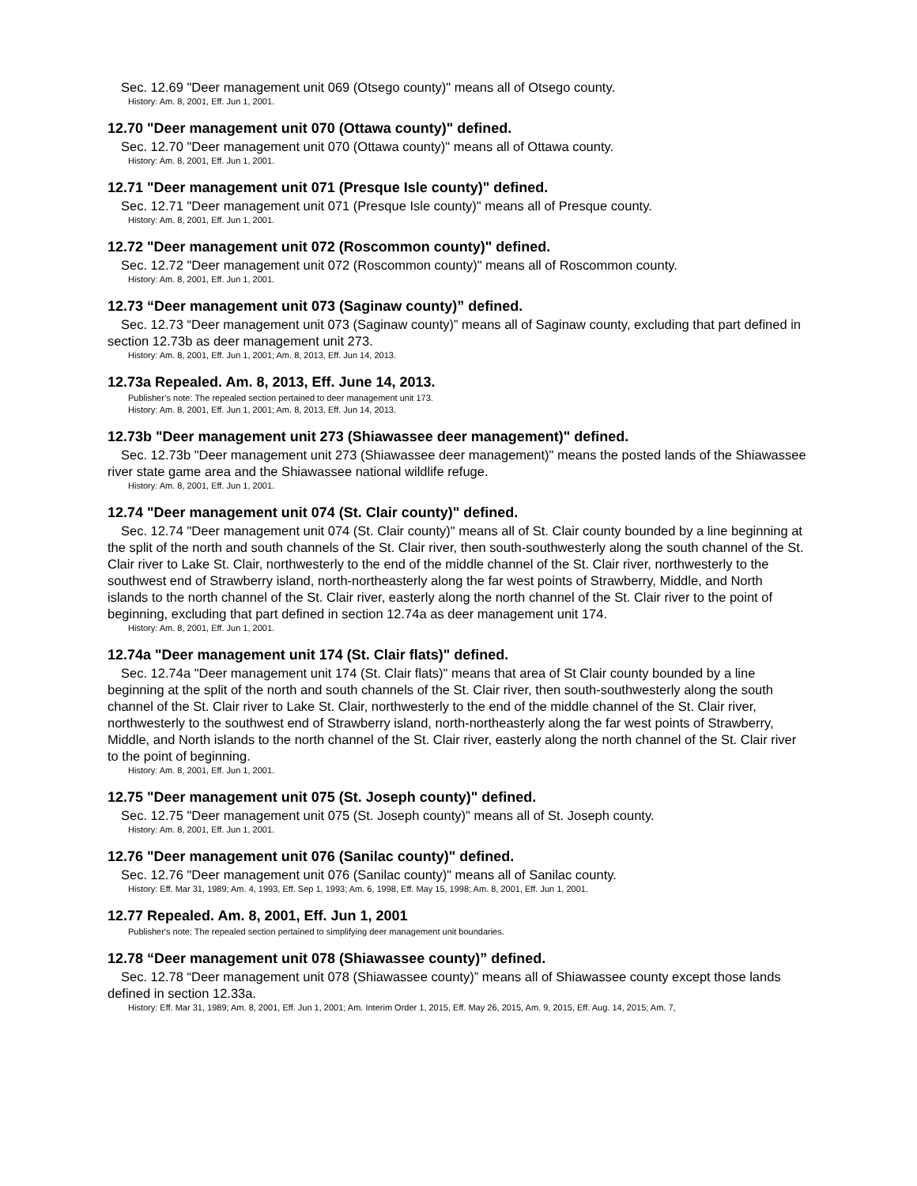Sec. 12.69 "Deer management unit 069 (Otsego county)" means all of Otsego county.
History: Am. 8, 2001, Eff. Jun 1, 2001.
12.70 "Deer management unit 070 (Ottawa county)" defined.
Sec. 12.70 "Deer management unit 070 (Ottawa county)" means all of Ottawa county.
History: Am. 8, 2001, Eff. Jun 1, 2001.
12.71 "Deer management unit 071 (Presque Isle county)" defined.
Sec. 12.71 "Deer management unit 071 (Presque Isle county)" means all of Presque county.
History: Am. 8, 2001, Eff. Jun 1, 2001.
12.72 "Deer management unit 072 (Roscommon county)" defined.
Sec. 12.72 "Deer management unit 072 (Roscommon county)" means all of Roscommon county.
History: Am. 8, 2001, Eff. Jun 1, 2001.
12.73 “Deer management unit 073 (Saginaw county)” defined.
Sec. 12.73 “Deer management unit 073 (Saginaw county)” means all of Saginaw county, excluding that part defined in section 12.73b as deer management unit 273.
History: Am. 8, 2001, Eff. Jun 1, 2001; Am. 8, 2013, Eff. Jun 14, 2013.
12.73a Repealed. Am. 8, 2013, Eff. June 14, 2013.
Publisher’s note: The repealed section pertained to deer management unit 173.
History: Am. 8, 2001, Eff. Jun 1, 2001; Am. 8, 2013, Eff. Jun 14, 2013.
12.73b "Deer management unit 273 (Shiawassee deer management)" defined.
Sec. 12.73b "Deer management unit 273 (Shiawassee deer management)" means the posted lands of the Shiawassee river state game area and the Shiawassee national wildlife refuge.
History: Am. 8, 2001, Eff. Jun 1, 2001.
12.74 "Deer management unit 074 (St. Clair county)" defined.
Sec. 12.74 "Deer management unit 074 (St. Clair county)" means all of St. Clair county bounded by a line beginning at the split of the north and south channels of the St. Clair river, then south-southwesterly along the south channel of the St. Clair river to Lake St. Clair, northwesterly to the end of the middle channel of the St. Clair river, northwesterly to the southwest end of Strawberry island, north-northeasterly along the far west points of Strawberry, Middle, and North islands to the north channel of the St. Clair river, easterly along the north channel of the St. Clair river to the point of beginning, excluding that part defined in section 12.74a as deer management unit 174.
History: Am. 8, 2001, Eff. Jun 1, 2001.
12.74a "Deer management unit 174 (St. Clair flats)" defined.
Sec. 12.74a "Deer management unit 174 (St. Clair flats)" means that area of St Clair county bounded by a line beginning at the split of the north and south channels of the St. Clair river, then south-southwesterly along the south channel of the St. Clair river to Lake St. Clair, northwesterly to the end of the middle channel of the St. Clair river, northwesterly to the southwest end of Strawberry island, north-northeasterly along the far west points of Strawberry, Middle, and North islands to the north channel of the St. Clair river, easterly along the north channel of the St. Clair river to the point of beginning.
History: Am. 8, 2001, Eff. Jun 1, 2001.
12.75 "Deer management unit 075 (St. Joseph county)" defined.
Sec. 12.75 "Deer management unit 075 (St. Joseph county)" means all of St. Joseph county.
History: Am. 8, 2001, Eff. Jun 1, 2001.
12.76 "Deer management unit 076 (Sanilac county)" defined.
Sec. 12.76 "Deer management unit 076 (Sanilac county)" means all of Sanilac county.
History: Eff. Mar 31, 1989; Am. 4, 1993, Eff. Sep 1, 1993; Am. 6, 1998, Eff. May 15, 1998; Am. 8, 2001, Eff. Jun 1, 2001.
12.77 Repealed. Am. 8, 2001, Eff. Jun 1, 2001
Publisher's note: The repealed section pertained to simplifying deer management unit boundaries.
12.78 “Deer management unit 078 (Shiawassee county)” defined.
Sec. 12.78 “Deer management unit 078 (Shiawassee county)” means all of Shiawassee county except those lands defined in section 12.33a.
History: Eff. Mar 31, 1989; Am. 8, 2001, Eff. Jun 1, 2001; Am. Interim Order 1, 2015, Eff. May 26, 2015, Am. 9, 2015, Eff. Aug. 14, 2015; Am. 7,